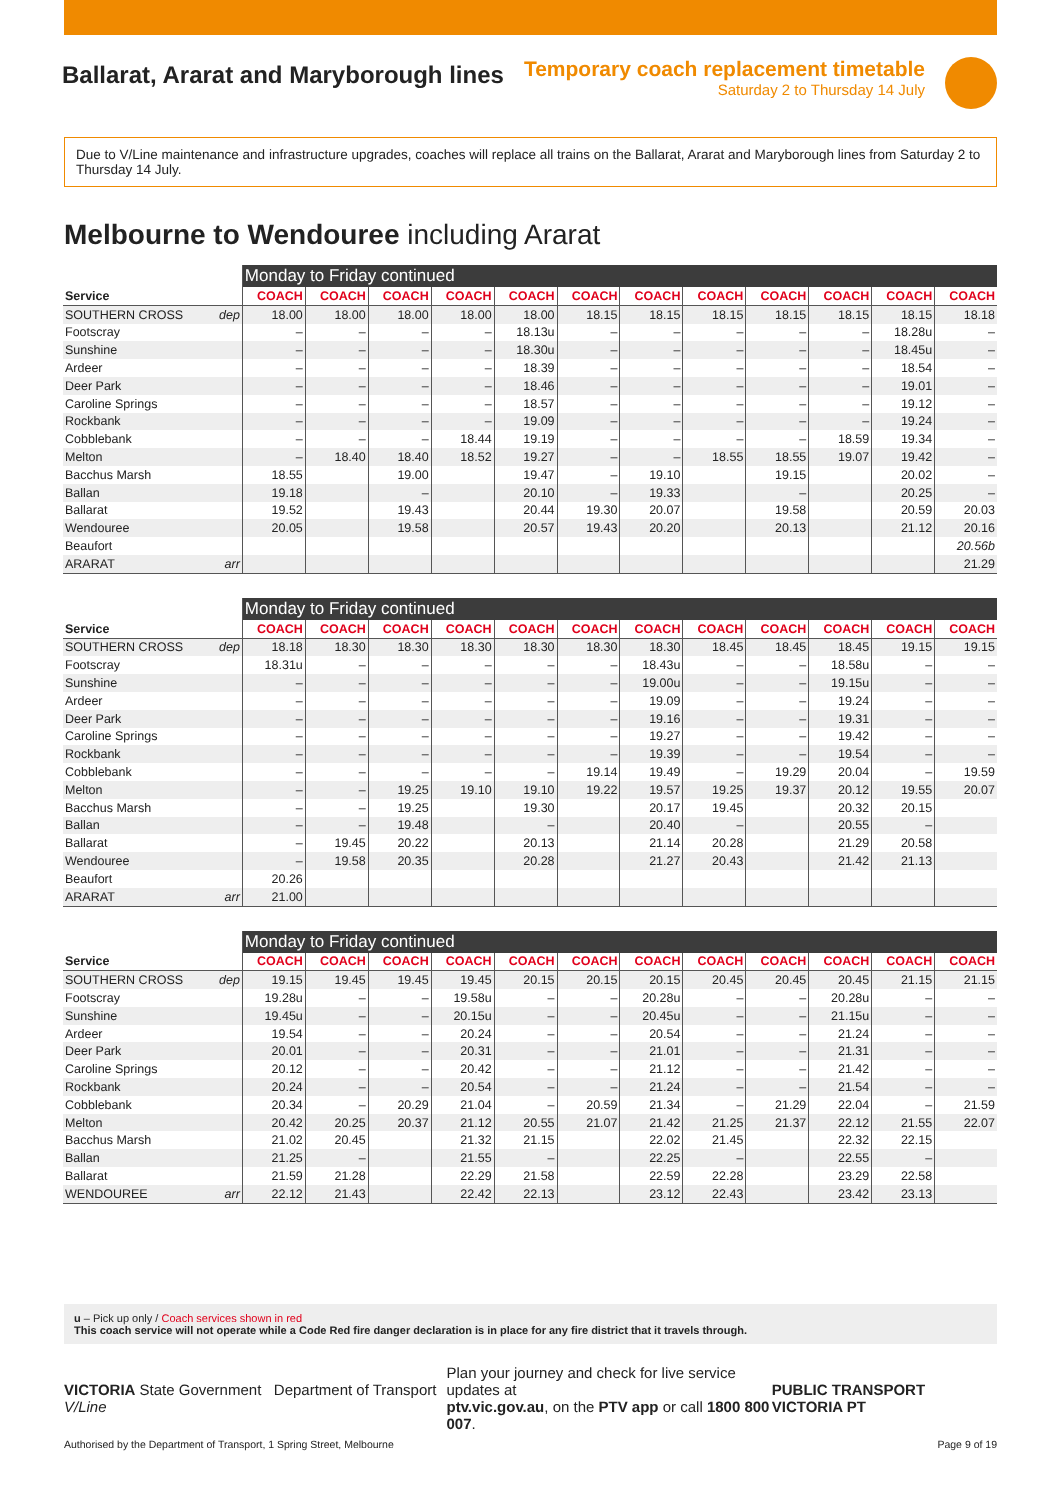Ballarat, Ararat and Maryborough lines
Temporary coach replacement timetable
Saturday 2 to Thursday 14 July
Due to V/Line maintenance and infrastructure upgrades, coaches will replace all trains on the Ballarat, Ararat and Maryborough lines from Saturday 2 to Thursday 14 July.
Melbourne to Wendouree including Ararat
| | | Monday to Friday continued | | | | | | | | | | | |
| --- | --- | --- | --- | --- | --- | --- | --- | --- | --- | --- | --- | --- | --- |
| Service | | COACH | COACH | COACH | COACH | COACH | COACH | COACH | COACH | COACH | COACH | COACH | COACH |
| SOUTHERN CROSS | dep | 18.00 | 18.00 | 18.00 | 18.00 | 18.00 | 18.15 | 18.15 | 18.15 | 18.15 | 18.15 | 18.15 | 18.18 |
| Footscray | | – | – | – | – | 18.13u | – | – | – | – | – | 18.28u | – |
| Sunshine | | – | – | – | – | 18.30u | – | – | – | – | – | 18.45u | – |
| Ardeer | | – | – | – | – | 18.39 | – | – | – | – | – | 18.54 | – |
| Deer Park | | – | – | – | – | 18.46 | – | – | – | – | – | 19.01 | – |
| Caroline Springs | | – | – | – | – | 18.57 | – | – | – | – | – | 19.12 | – |
| Rockbank | | – | – | – | – | 19.09 | – | – | – | – | – | 19.24 | – |
| Cobblebank | | – | – | – | 18.44 | 19.19 | – | – | – | – | 18.59 | 19.34 | – |
| Melton | | – | 18.40 | 18.40 | 18.52 | 19.27 | – | – | 18.55 | 18.55 | 19.07 | 19.42 | – |
| Bacchus Marsh | | 18.55 | | 19.00 | | 19.47 | – | 19.10 | | 19.15 | | 20.02 | – |
| Ballan | | 19.18 | | – | | 20.10 | – | 19.33 | | – | | 20.25 | – |
| Ballarat | | 19.52 | | 19.43 | | 20.44 | 19.30 | 20.07 | | 19.58 | | 20.59 | 20.03 |
| Wendouree | | 20.05 | | 19.58 | | 20.57 | 19.43 | 20.20 | | 20.13 | | 21.12 | 20.16 |
| Beaufort | | | | | | | | | | | | | 20.56b |
| ARARAT | arr | | | | | | | | | | | | 21.29 |
| | | Monday to Friday continued | | | | | | | | | | | |
| --- | --- | --- | --- | --- | --- | --- | --- | --- | --- | --- | --- | --- | --- |
| Service | | COACH | COACH | COACH | COACH | COACH | COACH | COACH | COACH | COACH | COACH | COACH | COACH |
| SOUTHERN CROSS | dep | 18.18 | 18.30 | 18.30 | 18.30 | 18.30 | 18.30 | 18.30 | 18.45 | 18.45 | 18.45 | 19.15 | 19.15 |
| Footscray | | 18.31u | – | – | – | – | – | 18.43u | – | – | 18.58u | – | – |
| Sunshine | | – | – | – | – | – | – | 19.00u | – | – | 19.15u | – | – |
| Ardeer | | – | – | – | – | – | – | 19.09 | – | – | 19.24 | – | – |
| Deer Park | | – | – | – | – | – | – | 19.16 | – | – | 19.31 | – | – |
| Caroline Springs | | – | – | – | – | – | – | 19.27 | – | – | 19.42 | – | – |
| Rockbank | | – | – | – | – | – | – | 19.39 | – | – | 19.54 | – | – |
| Cobblebank | | – | – | – | – | – | 19.14 | 19.49 | – | 19.29 | 20.04 | – | 19.59 |
| Melton | | – | – | 19.25 | 19.10 | 19.10 | 19.22 | 19.57 | 19.25 | 19.37 | 20.12 | 19.55 | 20.07 |
| Bacchus Marsh | | – | – | 19.25 | | 19.30 | | 20.17 | 19.45 | | 20.32 | 20.15 | |
| Ballan | | – | – | 19.48 | | – | | 20.40 | – | | 20.55 | – | |
| Ballarat | | – | 19.45 | 20.22 | | 20.13 | | 21.14 | 20.28 | | 21.29 | 20.58 | |
| Wendouree | | – | 19.58 | 20.35 | | 20.28 | | 21.27 | 20.43 | | 21.42 | 21.13 | |
| Beaufort | | 20.26 | | | | | | | | | | | |
| ARARAT | arr | 21.00 | | | | | | | | | | | |
| | | Monday to Friday continued | | | | | | | | | | | |
| --- | --- | --- | --- | --- | --- | --- | --- | --- | --- | --- | --- | --- | --- |
| Service | | COACH | COACH | COACH | COACH | COACH | COACH | COACH | COACH | COACH | COACH | COACH | COACH |
| SOUTHERN CROSS | dep | 19.15 | 19.45 | 19.45 | 19.45 | 20.15 | 20.15 | 20.15 | 20.45 | 20.45 | 20.45 | 21.15 | 21.15 |
| Footscray | | 19.28u | – | – | 19.58u | – | – | 20.28u | – | – | 20.28u | – | – |
| Sunshine | | 19.45u | – | – | 20.15u | – | – | 20.45u | – | – | 21.15u | – | – |
| Ardeer | | 19.54 | – | – | 20.24 | – | – | 20.54 | – | – | 21.24 | – | – |
| Deer Park | | 20.01 | – | – | 20.31 | – | – | 21.01 | – | – | 21.31 | – | – |
| Caroline Springs | | 20.12 | – | – | 20.42 | – | – | 21.12 | – | – | 21.42 | – | – |
| Rockbank | | 20.24 | – | – | 20.54 | – | – | 21.24 | – | – | 21.54 | – | – |
| Cobblebank | | 20.34 | – | 20.29 | 21.04 | – | 20.59 | 21.34 | – | 21.29 | 22.04 | – | 21.59 |
| Melton | | 20.42 | 20.25 | 20.37 | 21.12 | 20.55 | 21.07 | 21.42 | 21.25 | 21.37 | 22.12 | 21.55 | 22.07 |
| Bacchus Marsh | | 21.02 | 20.45 | | 21.32 | 21.15 | | 22.02 | 21.45 | | 22.32 | 22.15 | |
| Ballan | | 21.25 | – | | 21.55 | – | | 22.25 | – | | 22.55 | – | |
| Ballarat | | 21.59 | 21.28 | | 22.29 | 21.58 | | 22.59 | 22.28 | | 23.29 | 22.58 | |
| WENDOUREE | arr | 22.12 | 21.43 | | 22.42 | 22.13 | | 23.12 | 22.43 | | 23.42 | 23.13 | |
u – Pick up only / Coach services shown in red
This coach service will not operate while a Code Red fire danger declaration is in place for any fire district that it travels through.
VICTORIA State Government Department of Transport V/Line
Plan your journey and check for live service updates at
ptv.vic.gov.au, on the PTV app or call 1800 800 007.
PUBLIC TRANSPORT VICTORIA PT
Authorised by the Department of Transport, 1 Spring Street, Melbourne Page 9 of 19